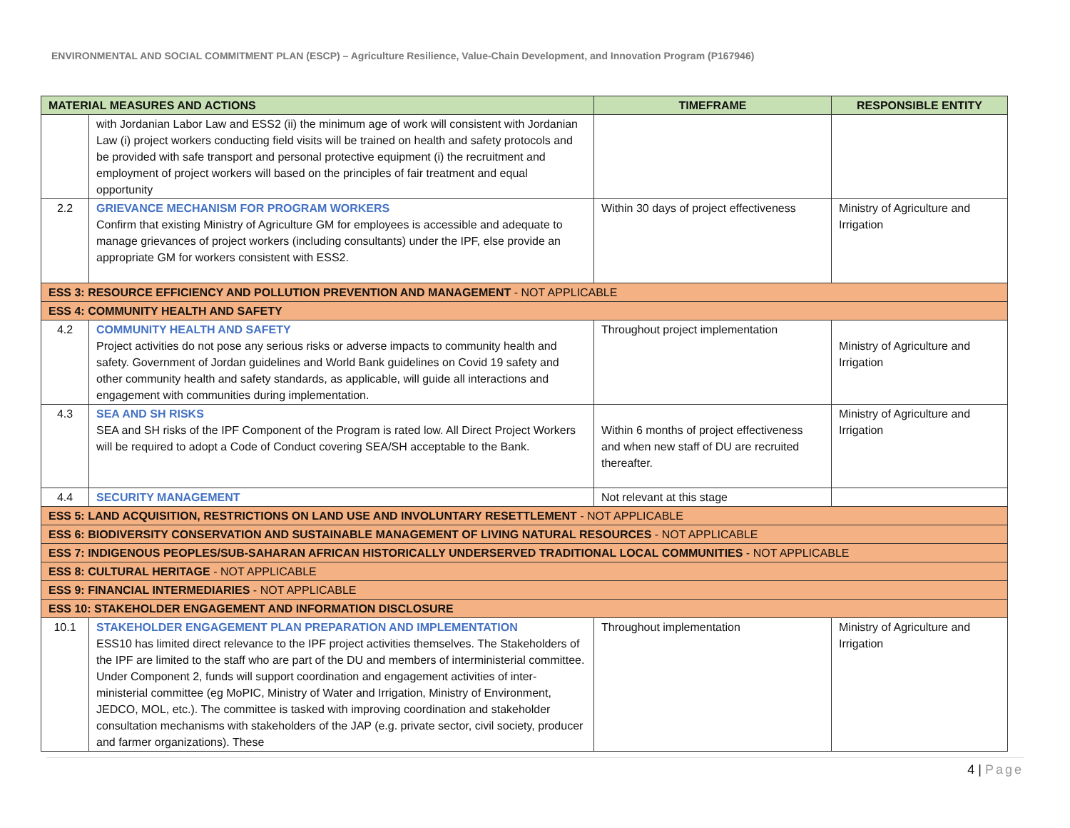ENVIRONMENTAL AND SOCIAL COMMITMENT PLAN (ESCP) – Agriculture Resilience, Value-Chain Development, and Innovation Program (P167946)
| MATERIAL MEASURES AND ACTIONS | | TIMEFRAME | RESPONSIBLE ENTITY |
| --- | --- | --- | --- |
| | with Jordanian Labor Law and ESS2 (ii) the minimum age of work will consistent with Jordanian Law (i) project workers conducting field visits will be trained on health and safety protocols and be provided with safe transport and personal protective equipment (i) the recruitment and employment of project workers will based on the principles of fair treatment and equal opportunity | | |
| 2.2 | GRIEVANCE MECHANISM FOR PROGRAM WORKERS Confirm that existing Ministry of Agriculture GM for employees is accessible and adequate to manage grievances of project workers (including consultants) under the IPF, else provide an appropriate GM for workers consistent with ESS2. | Within 30 days of project effectiveness | Ministry of Agriculture and Irrigation |
| ESS 3: RESOURCE EFFICIENCY AND POLLUTION PREVENTION AND MANAGEMENT - NOT APPLICABLE | | | |
| ESS 4: COMMUNITY HEALTH AND SAFETY | | | |
| 4.2 | COMMUNITY HEALTH AND SAFETY Project activities do not pose any serious risks or adverse impacts to community health and safety. Government of Jordan guidelines and World Bank guidelines on Covid 19 safety and other community health and safety standards, as applicable, will guide all interactions and engagement with communities during implementation. | Throughout project implementation | Ministry of Agriculture and Irrigation |
| 4.3 | SEA AND SH RISKS SEA and SH risks of the IPF Component of the Program is rated low. All Direct Project Workers will be required to adopt a Code of Conduct covering SEA/SH acceptable to the Bank. | Within 6 months of project effectiveness and when new staff of DU are recruited thereafter. | Ministry of Agriculture and Irrigation |
| 4.4 | SECURITY MANAGEMENT | Not relevant at this stage | |
| ESS 5: LAND ACQUISITION, RESTRICTIONS ON LAND USE AND INVOLUNTARY RESETTLEMENT - NOT APPLICABLE | | | |
| ESS 6: BIODIVERSITY CONSERVATION AND SUSTAINABLE MANAGEMENT OF LIVING NATURAL RESOURCES - NOT APPLICABLE | | | |
| ESS 7: INDIGENOUS PEOPLES/SUB-SAHARAN AFRICAN HISTORICALLY UNDERSERVED TRADITIONAL LOCAL COMMUNITIES - NOT APPLICABLE | | | |
| ESS 8: CULTURAL HERITAGE - NOT APPLICABLE | | | |
| ESS 9: FINANCIAL INTERMEDIARIES - NOT APPLICABLE | | | |
| ESS 10: STAKEHOLDER ENGAGEMENT AND INFORMATION DISCLOSURE | | | |
| 10.1 | STAKEHOLDER ENGAGEMENT PLAN PREPARATION AND IMPLEMENTATION ESS10 has limited direct relevance to the IPF project activities themselves. The Stakeholders of the IPF are limited to the staff who are part of the DU and members of interministerial committee. Under Component 2, funds will support coordination and engagement activities of inter-ministerial committee (eg MoPIC, Ministry of Water and Irrigation, Ministry of Environment, JEDCO, MOL, etc.). The committee is tasked with improving coordination and stakeholder consultation mechanisms with stakeholders of the JAP (e.g. private sector, civil society, producer and farmer organizations). These | Throughout implementation | Ministry of Agriculture and Irrigation |
4 | Page